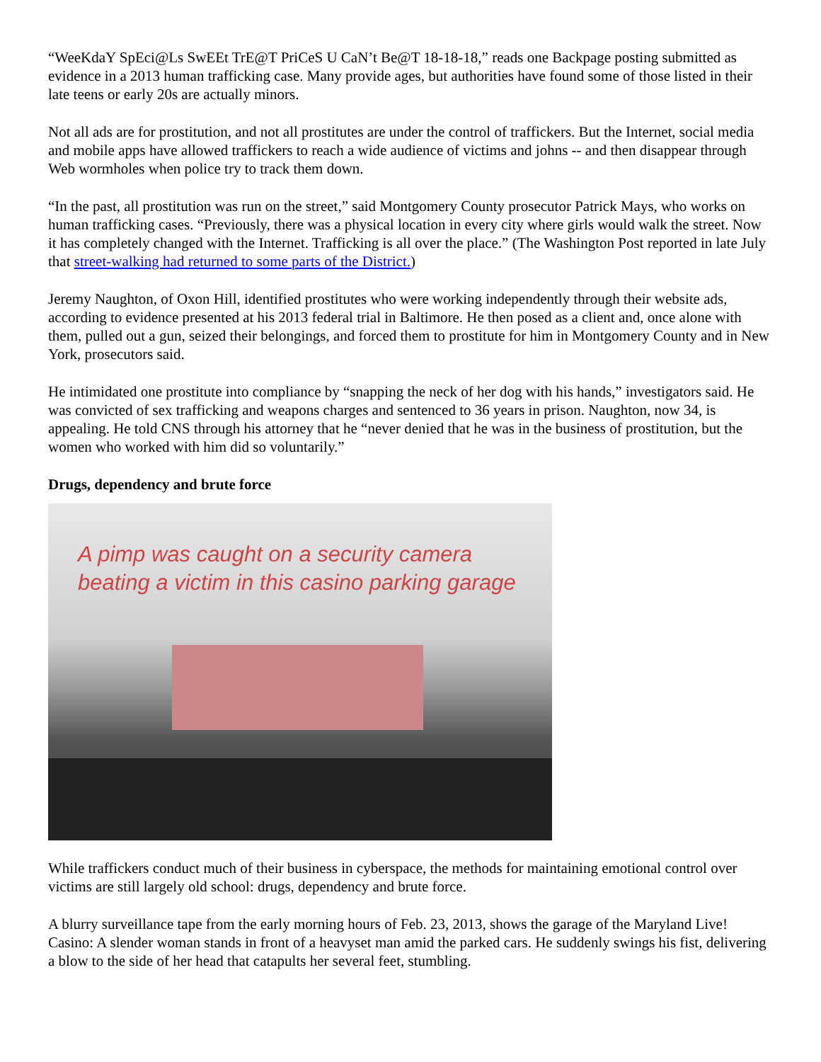“WeeKdaY SpEci@Ls SwEEt TrE@T PriCeS U CaN’t Be@T 18-18-18,” reads one Backpage posting submitted as evidence in a 2013 human trafficking case. Many provide ages, but authorities have found some of those listed in their late teens or early 20s are actually minors.
Not all ads are for prostitution, and not all prostitutes are under the control of traffickers. But the Internet, social media and mobile apps have allowed traffickers to reach a wide audience of victims and johns -- and then disappear through Web wormholes when police try to track them down.
“In the past, all prostitution was run on the street,” said Montgomery County prosecutor Patrick Mays, who works on human trafficking cases. “Previously, there was a physical location in every city where girls would walk the street. Now it has completely changed with the Internet. Trafficking is all over the place.” (The Washington Post reported in late July that street-walking had returned to some parts of the District.)
Jeremy Naughton, of Oxon Hill, identified prostitutes who were working independently through their website ads, according to evidence presented at his 2013 federal trial in Baltimore. He then posed as a client and, once alone with them, pulled out a gun, seized their belongings, and forced them to prostitute for him in Montgomery County and in New York, prosecutors said.
He intimidated one prostitute into compliance by “snapping the neck of her dog with his hands,” investigators said. He was convicted of sex trafficking and weapons charges and sentenced to 36 years in prison. Naughton, now 34, is appealing. He told CNS through his attorney that he “never denied that he was in the business of prostitution, but the women who worked with him did so voluntarily.”
Drugs, dependency and brute force
A pimp was caught on a security camera
beating a victim in this casino parking garage
While traffickers conduct much of their business in cyberspace, the methods for maintaining emotional control over victims are still largely old school: drugs, dependency and brute force.
A blurry surveillance tape from the early morning hours of Feb. 23, 2013, shows the garage of the Maryland Live! Casino: A slender woman stands in front of a heavyset man amid the parked cars. He suddenly swings his fist, delivering a blow to the side of her head that catapults her several feet, stumbling.